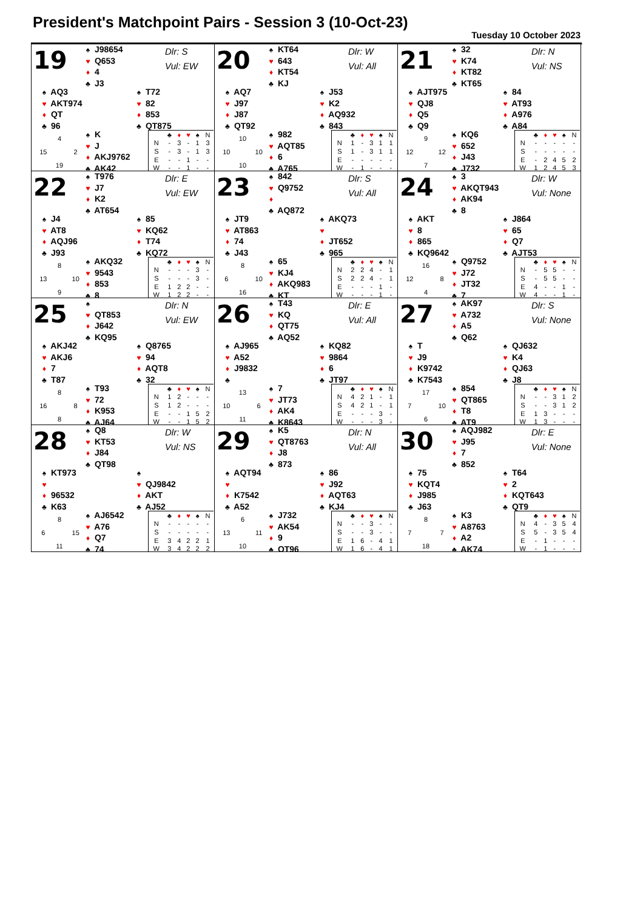President's Matchpoint Pairs - Session 3 (10-Oct-23)
Tuesday 10 October 2023
19
♠ J98654
♥ Q653
♦ 4
♣ J3
Dlr: S
Vul: EW
♠ AQ3
♥ AKT974
♦ QT
♣ 96
♠ T72
♥ 82
♦ 853
♣ QT875
4 15 2 19
♠ K
♥ J
♦ AKJ9762
♣ AK42
| | ♣ | ♦ | ♥ | ♠ | N |
| --- | --- | --- | --- | --- | --- |
| N | - | 3 | - | 1 | 3 |
| S | - | 3 | - | 1 | 3 |
| E | - | - | 1 | - | - |
| W | - | - | 1 | - | - |
20
♠ KT64
♥ 643
♦ KT54
♣ KJ
Dlr: W
Vul: All
♠ AQ7
♥ J97
♦ J87
♣ QT92
♠ J53
♥ K2
♦ AQ932
♣ 843
10 10 10 10
♠ 982
♥ AQT85
♦ 6
♣ A765
| | ♣ | ♦ | ♥ | ♠ | N |
| --- | --- | --- | --- | --- | --- |
| N | 1 | - | 3 | 1 | 1 |
| S | 1 | - | 3 | 1 | 1 |
| E | - | - | - | - | - |
| W | - | 1 | - | - | - |
21
♠ 32
♥ K74
♦ KT82
♣ KT65
Dlr: N
Vul: NS
♠ AJT975
♥ QJ8
♦ Q5
♣ Q9
♠ 84
♥ AT93
♦ A976
♣ A84
9 12 12 7
♠ KQ6
♥ 652
♦ J43
♣ J732
| | ♣ | ♦ | ♥ | ♠ | N |
| --- | --- | --- | --- | --- | --- |
| N | - | - | - | - | - |
| S | - | - | - | - | - |
| E | - | 2 | 4 | 5 | 2 |
| W | 1 | 2 | 4 | 5 | 3 |
22
♠ T976
♥ J7
♦ K2
♣ AT654
Dlr: E
Vul: EW
♠ J4
♥ AT8
♦ AQJ96
♣ J93
♠ 85
♥ KQ62
♦ T74
♣ KQ72
8 13 10 9
♠ AKQ32
♥ 9543
♦ 853
♣ 8
| | ♣ | ♦ | ♥ | ♠ | N |
| --- | --- | --- | --- | --- | --- |
| N | - | - | - | 3 | - |
| S | - | - | - | 3 | - |
| E | 1 | 2 | 2 | - | - |
| W | 1 | 2 | 2 | - | - |
23
♠ 842
♥ Q9752
♦
♣ AQ872
Dlr: S
Vul: All
♠ JT9
♥ AT863
♦ 74
♣ J43
♠ AKQ73
♥
♦ JT652
♣ 965
8 6 10 16
♠ 65
♥ KJ4
♦ AKQ983
♣ KT
| | ♣ | ♦ | ♥ | ♠ | N |
| --- | --- | --- | --- | --- | --- |
| N | 2 | 2 | 4 | - | 1 |
| S | 2 | 2 | 4 | - | 1 |
| E | - | - | - | 1 | - |
| W | - | - | - | 1 | - |
24
♠ 3
♥ AKQT943
♦ AK94
♣ 8
Dlr: W
Vul: None
♠ AKT
♥ 8
♦ 865
♣ KQ9642
♠ J864
♥ 65
♦ Q7
♣ AJT53
16 12 8 4
♠ Q9752
♥ J72
♦ JT32
♣ 7
| | ♣ | ♦ | ♥ | ♠ | N |
| --- | --- | --- | --- | --- | --- |
| N | - | 5 | 5 | - | - |
| S | - | 5 | 5 | - | - |
| E | 4 | - | - | 1 | - |
| W | 4 | - | - | 1 | - |
25
♠
♥ QT853
♦ J642
♣ KQ95
Dlr: N
Vul: EW
♠ AKJ42
♥ AKJ6
♦ 7
♣ T87
♠ Q8765
♥ 94
♦ AQT8
♣ 32
8 16 8 8
♠ T93
♥ 72
♦ K953
♣ AJ64
| | ♣ | ♦ | ♥ | ♠ | N |
| --- | --- | --- | --- | --- | --- |
| N | 1 | 2 | - | - | - |
| S | 1 | 2 | - | - | - |
| E | - | - | 1 | 5 | 2 |
| W | - | - | 1 | 5 | 2 |
26
♠ T43
♥ KQ
♦ QT75
♣ AQ52
Dlr: E
Vul: All
♠ AJ965
♥ A52
♦ J9832
♣
♠ KQ82
♥ 9864
♦ 6
♣ JT97
13 10 6 11
♠ 7
♥ JT73
♦ AK4
♣ K8643
| | ♣ | ♦ | ♥ | ♠ | N |
| --- | --- | --- | --- | --- | --- |
| N | 4 | 2 | 1 | - | 1 |
| S | 4 | 2 | 1 | - | 1 |
| E | - | - | - | 3 | - |
| W | - | - | - | 3 | - |
27
♠ AK97
♥ A732
♦ A5
♣ Q62
Dlr: S
Vul: None
♠ T
♥ J9
♦ K9742
♣ K7543
♠ QJ632
♥ K4
♦ QJ63
♣ J8
17 7 10 6
♠ 854
♥ QT865
♦ T8
♣ AT9
| | ♣ | ♦ | ♥ | ♠ | N |
| --- | --- | --- | --- | --- | --- |
| N | - | - | 3 | 1 | 2 |
| S | - | - | 3 | 1 | 2 |
| E | 1 | 3 | - | - | - |
| W | 1 | 3 | - | - | - |
28
♠ Q8
♥ KT53
♦ J84
♣ QT98
Dlr: W
Vul: NS
♠ KT973
♥
♦ 96532
♣ K63
♠
♥ QJ9842
♦ AKT
♣ AJ52
8 6 15 11
♠ AJ6542
♥ A76
♦ Q7
♣ 74
| | ♣ | ♦ | ♥ | ♠ | N |
| --- | --- | --- | --- | --- | --- |
| N | - | - | - | - | - |
| S | - | - | - | - | - |
| E | 3 | 4 | 2 | 2 | 1 |
| W | 3 | 4 | 2 | 2 | 2 |
29
♠ K5
♥ QT8763
♦ J8
♣ 873
Dlr: N
Vul: All
♠ AQT94
♥
♦ K7542
♣ A52
♠ 86
♥ J92
♦ AQT63
♣ KJ4
6 13 11 10
♠ J732
♥ AK54
♦ 9
♣ QT96
| | ♣ | ♦ | ♥ | ♠ | N |
| --- | --- | --- | --- | --- | --- |
| N | - | - | 3 | - | - |
| S | - | - | 3 | - | - |
| E | 1 | 6 | - | 4 | 1 |
| W | 1 | 6 | - | 4 | 1 |
30
♠ AQJ982
♥ J95
♦ 7
♣ 852
Dlr: E
Vul: None
♠ 75
♥ KQT4
♦ J985
♣ J63
♠ T64
♥ 2
♦ KQT643
♣ QT9
8 7 7 18
♠ K3
♥ A8763
♦ A2
♣ AK74
| | ♣ | ♦ | ♥ | ♠ | N |
| --- | --- | --- | --- | --- | --- |
| N | 4 | - | 3 | 5 | 4 |
| S | 5 | - | 3 | 5 | 4 |
| E | - | 1 | - | - | - |
| W | - | 1 | - | - | - |